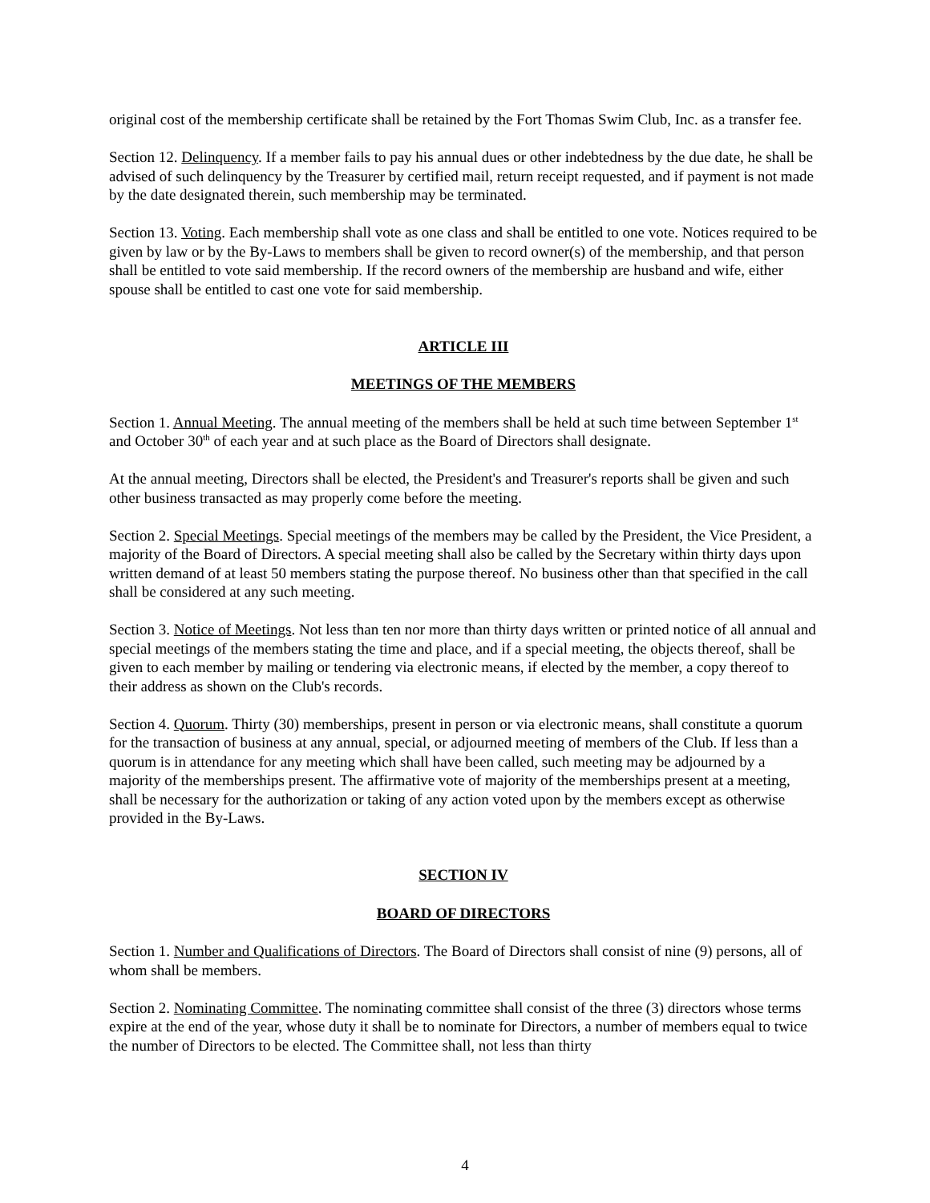original cost of the membership certificate shall be retained by the Fort Thomas Swim Club, Inc. as a transfer fee.
Section 12. Delinquency. If a member fails to pay his annual dues or other indebtedness by the due date, he shall be advised of such delinquency by the Treasurer by certified mail, return receipt requested, and if payment is not made by the date designated therein, such membership may be terminated.
Section 13. Voting. Each membership shall vote as one class and shall be entitled to one vote. Notices required to be given by law or by the By-Laws to members shall be given to record owner(s) of the membership, and that person shall be entitled to vote said membership. If the record owners of the membership are husband and wife, either spouse shall be entitled to cast one vote for said membership.
ARTICLE III
MEETINGS OF THE MEMBERS
Section 1. Annual Meeting. The annual meeting of the members shall be held at such time between September 1<sup>st</sup> and October 30<sup>th</sup> of each year and at such place as the Board of Directors shall designate.
At the annual meeting, Directors shall be elected, the President's and Treasurer's reports shall be given and such other business transacted as may properly come before the meeting.
Section 2. Special Meetings. Special meetings of the members may be called by the President, the Vice President, a majority of the Board of Directors. A special meeting shall also be called by the Secretary within thirty days upon written demand of at least 50 members stating the purpose thereof. No business other than that specified in the call shall be considered at any such meeting.
Section 3. Notice of Meetings. Not less than ten nor more than thirty days written or printed notice of all annual and special meetings of the members stating the time and place, and if a special meeting, the objects thereof, shall be given to each member by mailing or tendering via electronic means, if elected by the member, a copy thereof to their address as shown on the Club's records.
Section 4. Quorum. Thirty (30) memberships, present in person or via electronic means, shall constitute a quorum for the transaction of business at any annual, special, or adjourned meeting of members of the Club. If less than a quorum is in attendance for any meeting which shall have been called, such meeting may be adjourned by a majority of the memberships present. The affirmative vote of majority of the memberships present at a meeting, shall be necessary for the authorization or taking of any action voted upon by the members except as otherwise provided in the By-Laws.
SECTION IV
BOARD OF DIRECTORS
Section 1. Number and Qualifications of Directors. The Board of Directors shall consist of nine (9) persons, all of whom shall be members.
Section 2. Nominating Committee. The nominating committee shall consist of the three (3) directors whose terms expire at the end of the year, whose duty it shall be to nominate for Directors, a number of members equal to twice the number of Directors to be elected. The Committee shall, not less than thirty
4